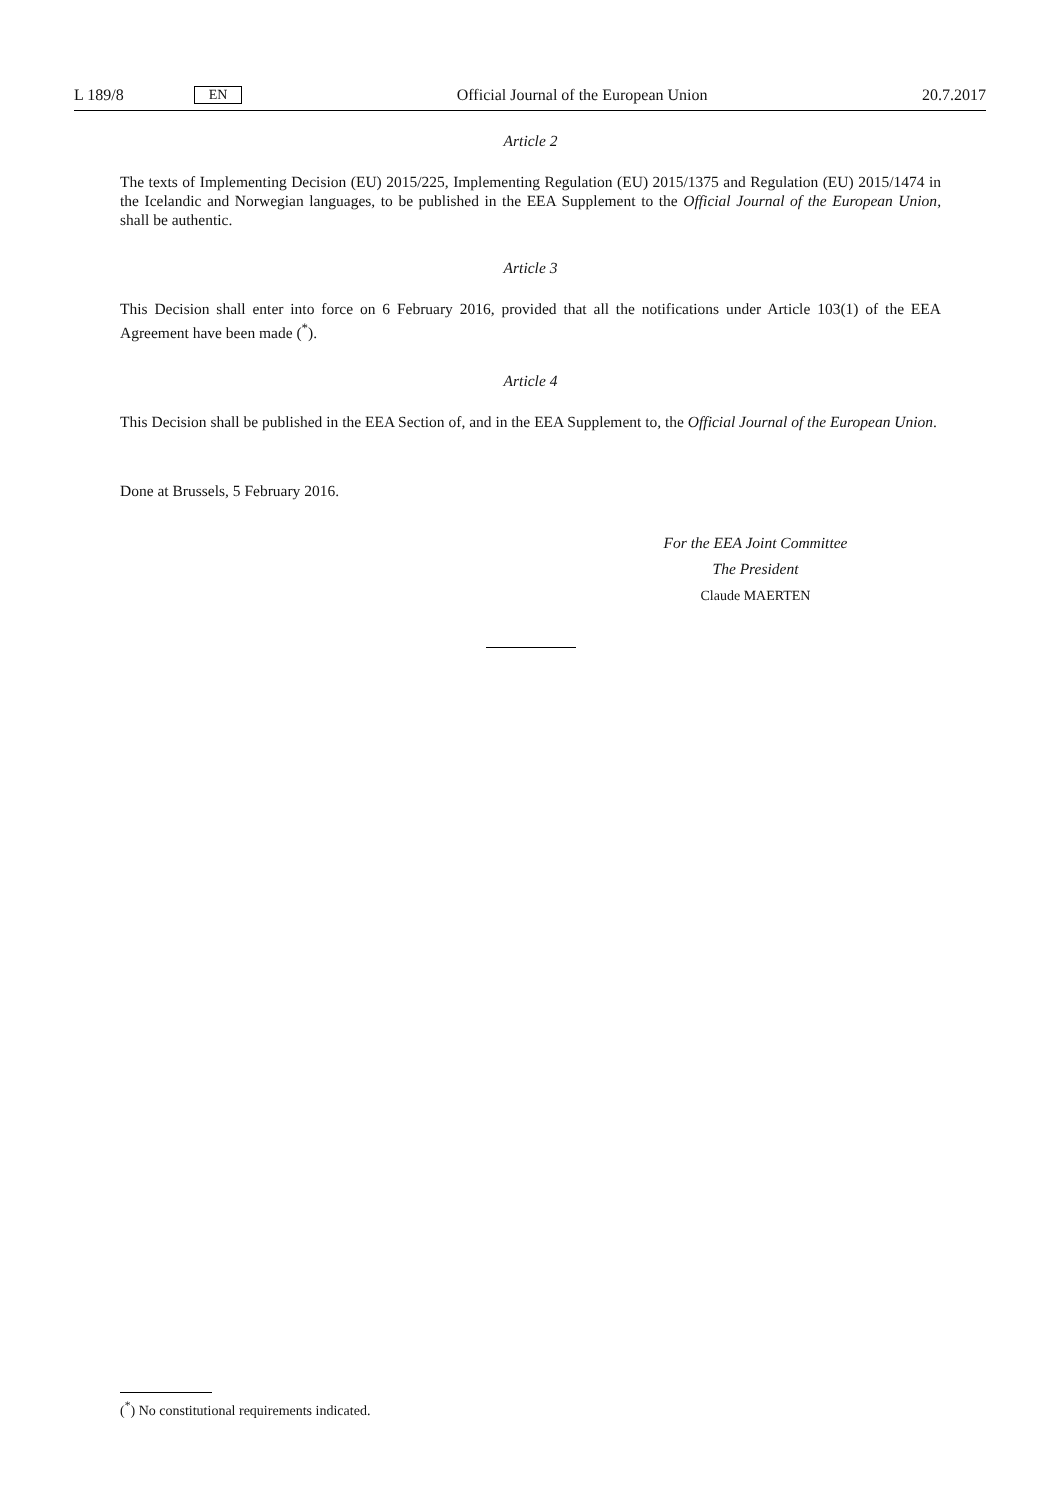L 189/8 EN
Official Journal of the European Union 20.7.2017
Article 2
The texts of Implementing Decision (EU) 2015/225, Implementing Regulation (EU) 2015/1375 and Regulation (EU) 2015/1474 in the Icelandic and Norwegian languages, to be published in the EEA Supplement to the Official Journal of the European Union, shall be authentic.
Article 3
This Decision shall enter into force on 6 February 2016, provided that all the notifications under Article 103(1) of the EEA Agreement have been made (<sup>*</sup>).
Article 4
This Decision shall be published in the EEA Section of, and in the EEA Supplement to, the Official Journal of the European Union.
Done at Brussels, 5 February 2016.
For the EEA Joint Committee
The President
Claude MAERTEN
(<sup>*</sup>) No constitutional requirements indicated.